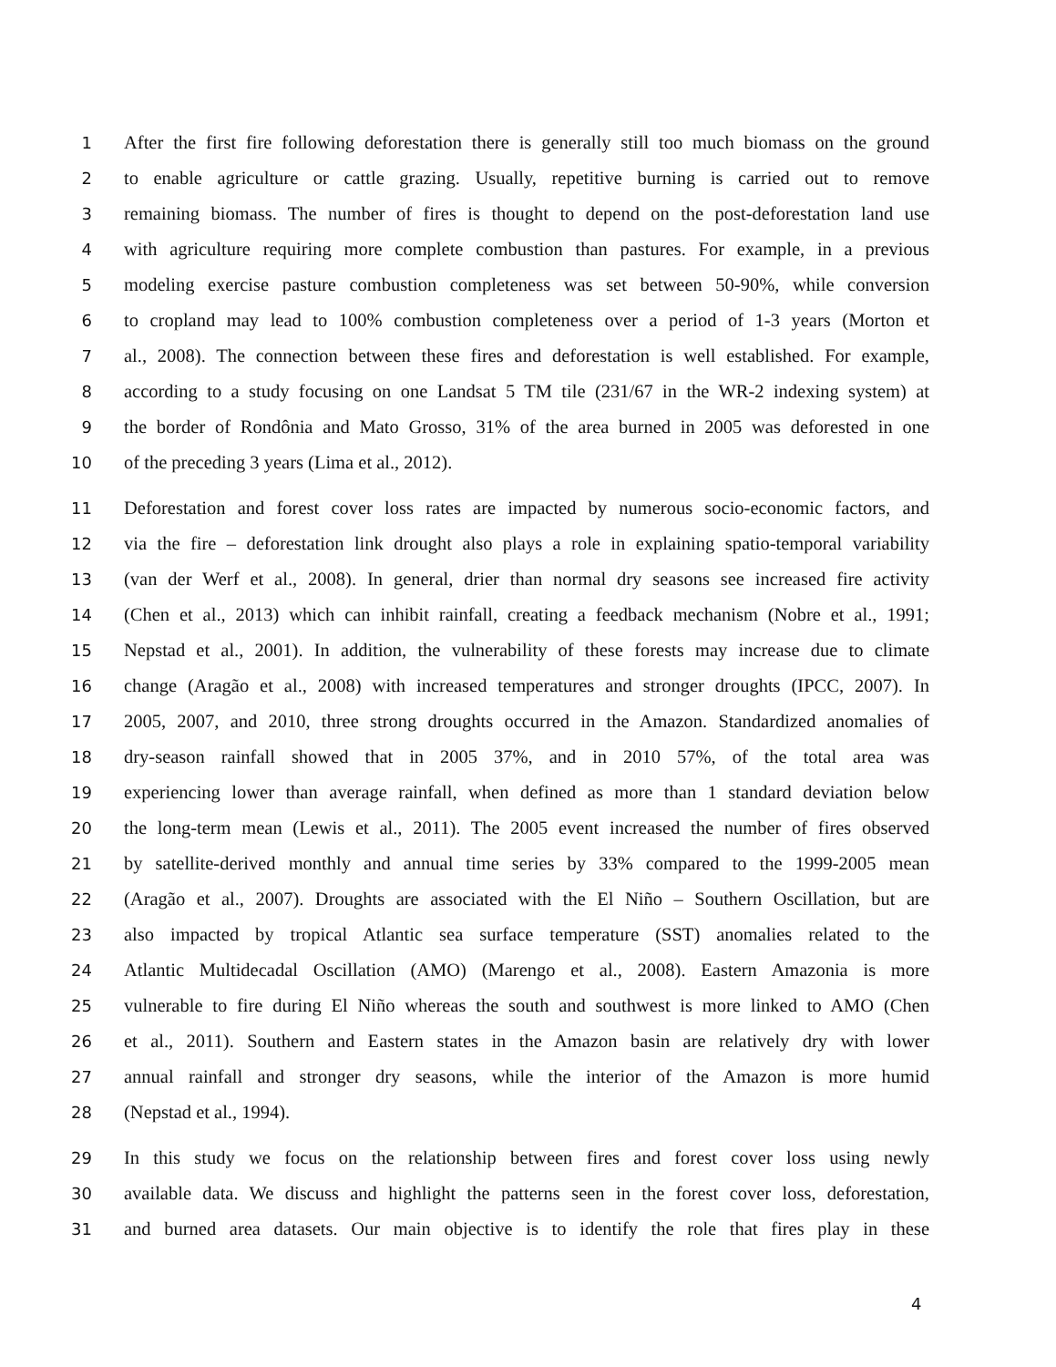1 After the first fire following deforestation there is generally still too much biomass on the ground
2 to enable agriculture or cattle grazing. Usually, repetitive burning is carried out to remove
3 remaining biomass. The number of fires is thought to depend on the post-deforestation land use
4 with agriculture requiring more complete combustion than pastures. For example, in a previous
5 modeling exercise pasture combustion completeness was set between 50-90%, while conversion
6 to cropland may lead to 100% combustion completeness over a period of 1-3 years (Morton et
7 al., 2008). The connection between these fires and deforestation is well established. For example,
8 according to a study focusing on one Landsat 5 TM tile (231/67 in the WR-2 indexing system) at
9 the border of Rondônia and Mato Grosso, 31% of the area burned in 2005 was deforested in one
10 of the preceding 3 years (Lima et al., 2012).
11 Deforestation and forest cover loss rates are impacted by numerous socio-economic factors, and
12 via the fire – deforestation link drought also plays a role in explaining spatio-temporal variability
13 (van der Werf et al., 2008). In general, drier than normal dry seasons see increased fire activity
14 (Chen et al., 2013) which can inhibit rainfall, creating a feedback mechanism (Nobre et al., 1991;
15 Nepstad et al., 2001). In addition, the vulnerability of these forests may increase due to climate
16 change (Aragão et al., 2008) with increased temperatures and stronger droughts (IPCC, 2007). In
17 2005, 2007, and 2010, three strong droughts occurred in the Amazon. Standardized anomalies of
18 dry-season rainfall showed that in 2005 37%, and in 2010 57%, of the total area was
19 experiencing lower than average rainfall, when defined as more than 1 standard deviation below
20 the long-term mean (Lewis et al., 2011). The 2005 event increased the number of fires observed
21 by satellite-derived monthly and annual time series by 33% compared to the 1999-2005 mean
22 (Aragão et al., 2007). Droughts are associated with the El Niño – Southern Oscillation, but are
23 also impacted by tropical Atlantic sea surface temperature (SST) anomalies related to the
24 Atlantic Multidecadal Oscillation (AMO) (Marengo et al., 2008). Eastern Amazonia is more
25 vulnerable to fire during El Niño whereas the south and southwest is more linked to AMO (Chen
26 et al., 2011). Southern and Eastern states in the Amazon basin are relatively dry with lower
27 annual rainfall and stronger dry seasons, while the interior of the Amazon is more humid
28 (Nepstad et al., 1994).
29 In this study we focus on the relationship between fires and forest cover loss using newly
30 available data. We discuss and highlight the patterns seen in the forest cover loss, deforestation,
31 and burned area datasets. Our main objective is to identify the role that fires play in these
4